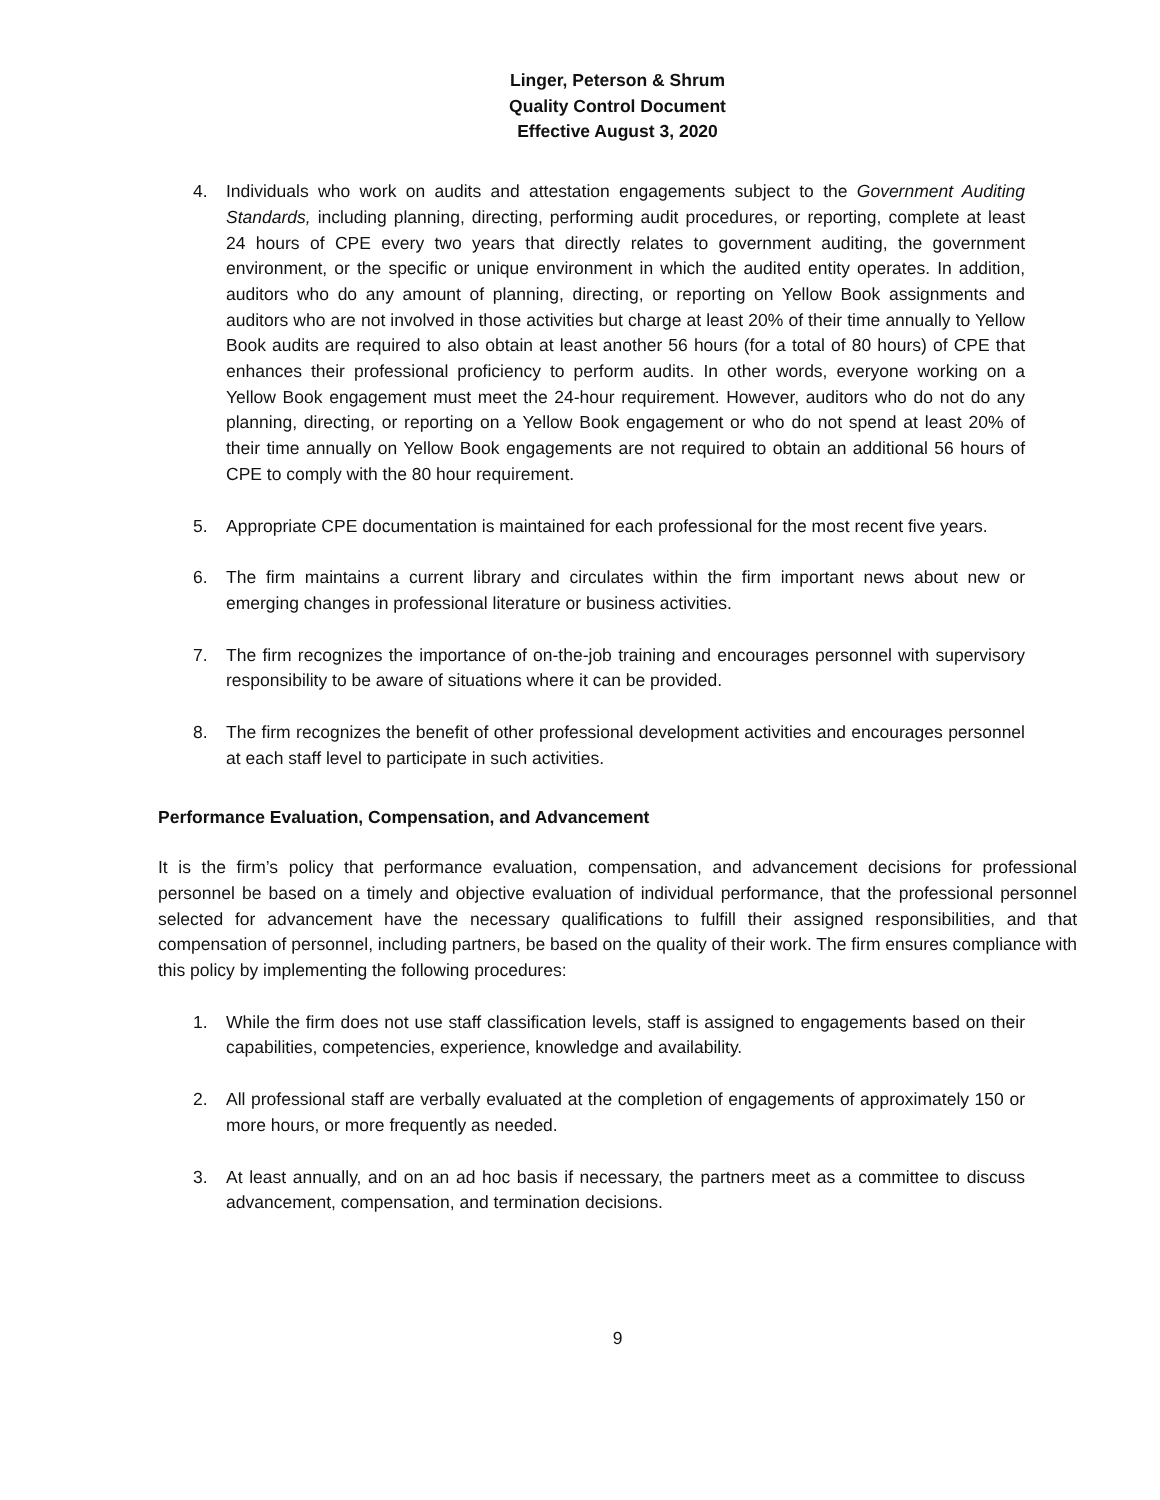Linger, Peterson & Shrum
Quality Control Document
Effective August 3, 2020
4. Individuals who work on audits and attestation engagements subject to the Government Auditing Standards, including planning, directing, performing audit procedures, or reporting, complete at least 24 hours of CPE every two years that directly relates to government auditing, the government environment, or the specific or unique environment in which the audited entity operates. In addition, auditors who do any amount of planning, directing, or reporting on Yellow Book assignments and auditors who are not involved in those activities but charge at least 20% of their time annually to Yellow Book audits are required to also obtain at least another 56 hours (for a total of 80 hours) of CPE that enhances their professional proficiency to perform audits. In other words, everyone working on a Yellow Book engagement must meet the 24-hour requirement. However, auditors who do not do any planning, directing, or reporting on a Yellow Book engagement or who do not spend at least 20% of their time annually on Yellow Book engagements are not required to obtain an additional 56 hours of CPE to comply with the 80 hour requirement.
5. Appropriate CPE documentation is maintained for each professional for the most recent five years.
6. The firm maintains a current library and circulates within the firm important news about new or emerging changes in professional literature or business activities.
7. The firm recognizes the importance of on-the-job training and encourages personnel with supervisory responsibility to be aware of situations where it can be provided.
8. The firm recognizes the benefit of other professional development activities and encourages personnel at each staff level to participate in such activities.
Performance Evaluation, Compensation, and Advancement
It is the firm’s policy that performance evaluation, compensation, and advancement decisions for professional personnel be based on a timely and objective evaluation of individual performance, that the professional personnel selected for advancement have the necessary qualifications to fulfill their assigned responsibilities, and that compensation of personnel, including partners, be based on the quality of their work. The firm ensures compliance with this policy by implementing the following procedures:
1. While the firm does not use staff classification levels, staff is assigned to engagements based on their capabilities, competencies, experience, knowledge and availability.
2. All professional staff are verbally evaluated at the completion of engagements of approximately 150 or more hours, or more frequently as needed.
3. At least annually, and on an ad hoc basis if necessary, the partners meet as a committee to discuss advancement, compensation, and termination decisions.
9